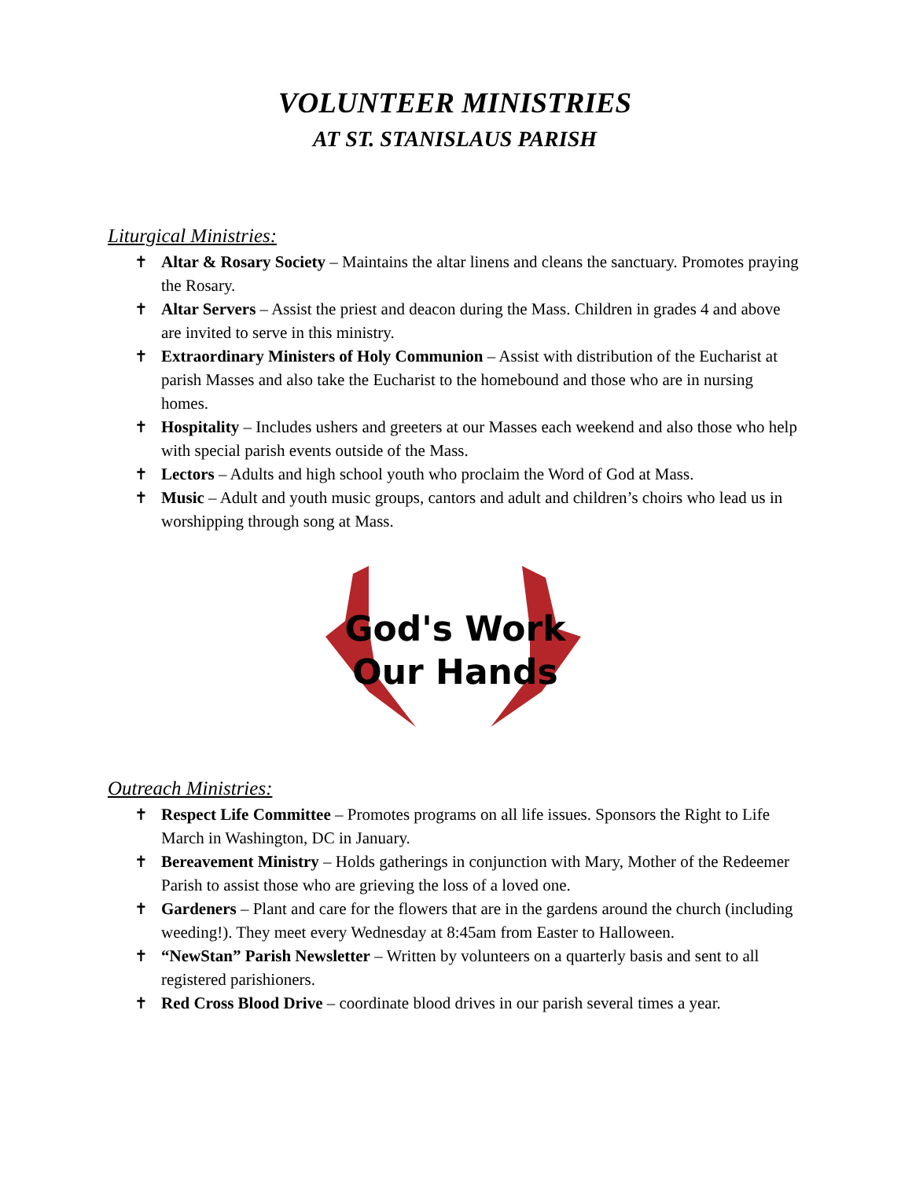VOLUNTEER MINISTRIES
AT ST. STANISLAUS PARISH
Liturgical Ministries:
✝ Altar & Rosary Society – Maintains the altar linens and cleans the sanctuary. Promotes praying the Rosary.
✝ Altar Servers – Assist the priest and deacon during the Mass. Children in grades 4 and above are invited to serve in this ministry.
✝ Extraordinary Ministers of Holy Communion – Assist with distribution of the Eucharist at parish Masses and also take the Eucharist to the homebound and those who are in nursing homes.
✝ Hospitality – Includes ushers and greeters at our Masses each weekend and also those who help with special parish events outside of the Mass.
✝ Lectors – Adults and high school youth who proclaim the Word of God at Mass.
✝ Music – Adult and youth music groups, cantors and adult and children’s choirs who lead us in worshipping through song at Mass.
God's Work
Our Hands
Outreach Ministries:
✝ Respect Life Committee – Promotes programs on all life issues. Sponsors the Right to Life March in Washington, DC in January.
✝ Bereavement Ministry – Holds gatherings in conjunction with Mary, Mother of the Redeemer Parish to assist those who are grieving the loss of a loved one.
✝ Gardeners – Plant and care for the flowers that are in the gardens around the church (including weeding!). They meet every Wednesday at 8:45am from Easter to Halloween.
✝ “NewStan” Parish Newsletter – Written by volunteers on a quarterly basis and sent to all registered parishioners.
✝ Red Cross Blood Drive – coordinate blood drives in our parish several times a year.